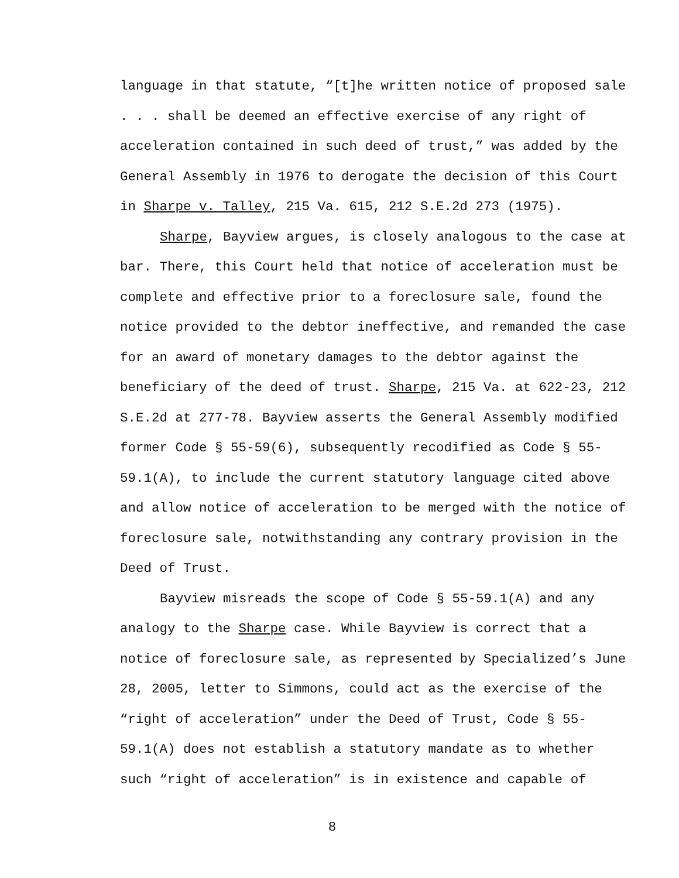language in that statute, “[t]he written notice of proposed sale . . . shall be deemed an effective exercise of any right of acceleration contained in such deed of trust,” was added by the General Assembly in 1976 to derogate the decision of this Court in Sharpe v. Talley, 215 Va. 615, 212 S.E.2d 273 (1975).
Sharpe, Bayview argues, is closely analogous to the case at bar. There, this Court held that notice of acceleration must be complete and effective prior to a foreclosure sale, found the notice provided to the debtor ineffective, and remanded the case for an award of monetary damages to the debtor against the beneficiary of the deed of trust. Sharpe, 215 Va. at 622-23, 212 S.E.2d at 277-78. Bayview asserts the General Assembly modified former Code § 55-59(6), subsequently recodified as Code § 55-59.1(A), to include the current statutory language cited above and allow notice of acceleration to be merged with the notice of foreclosure sale, notwithstanding any contrary provision in the Deed of Trust.
Bayview misreads the scope of Code § 55-59.1(A) and any analogy to the Sharpe case. While Bayview is correct that a notice of foreclosure sale, as represented by Specialized’s June 28, 2005, letter to Simmons, could act as the exercise of the “right of acceleration” under the Deed of Trust, Code § 55-59.1(A) does not establish a statutory mandate as to whether such “right of acceleration” is in existence and capable of
8